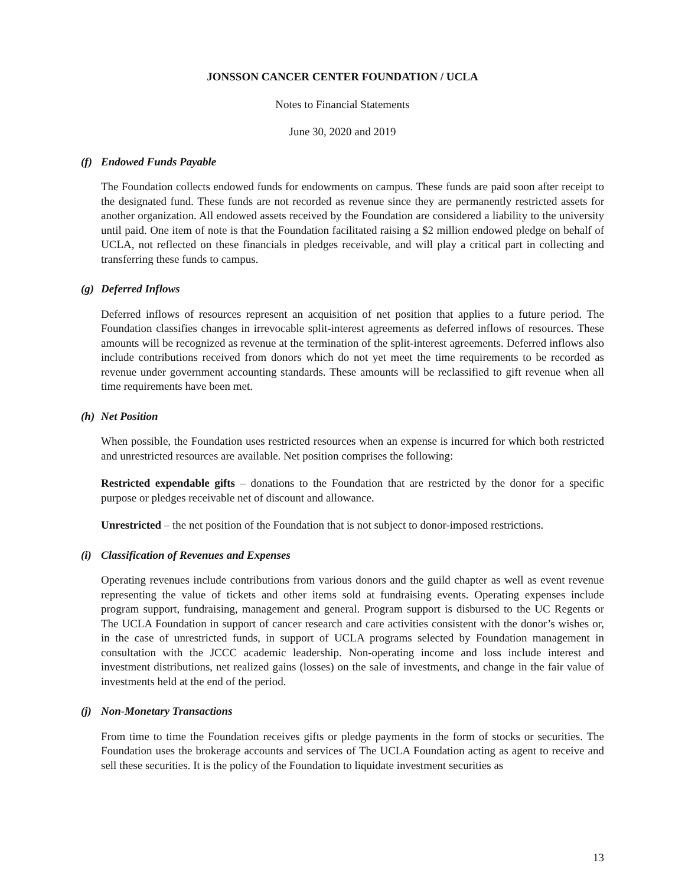JONSSON CANCER CENTER FOUNDATION / UCLA
Notes to Financial Statements
June 30, 2020 and 2019
(f) Endowed Funds Payable
The Foundation collects endowed funds for endowments on campus. These funds are paid soon after receipt to the designated fund. These funds are not recorded as revenue since they are permanently restricted assets for another organization. All endowed assets received by the Foundation are considered a liability to the university until paid. One item of note is that the Foundation facilitated raising a $2 million endowed pledge on behalf of UCLA, not reflected on these financials in pledges receivable, and will play a critical part in collecting and transferring these funds to campus.
(g) Deferred Inflows
Deferred inflows of resources represent an acquisition of net position that applies to a future period. The Foundation classifies changes in irrevocable split-interest agreements as deferred inflows of resources. These amounts will be recognized as revenue at the termination of the split-interest agreements. Deferred inflows also include contributions received from donors which do not yet meet the time requirements to be recorded as revenue under government accounting standards. These amounts will be reclassified to gift revenue when all time requirements have been met.
(h) Net Position
When possible, the Foundation uses restricted resources when an expense is incurred for which both restricted and unrestricted resources are available. Net position comprises the following:
Restricted expendable gifts – donations to the Foundation that are restricted by the donor for a specific purpose or pledges receivable net of discount and allowance.
Unrestricted – the net position of the Foundation that is not subject to donor-imposed restrictions.
(i) Classification of Revenues and Expenses
Operating revenues include contributions from various donors and the guild chapter as well as event revenue representing the value of tickets and other items sold at fundraising events. Operating expenses include program support, fundraising, management and general. Program support is disbursed to the UC Regents or The UCLA Foundation in support of cancer research and care activities consistent with the donor’s wishes or, in the case of unrestricted funds, in support of UCLA programs selected by Foundation management in consultation with the JCCC academic leadership. Non-operating income and loss include interest and investment distributions, net realized gains (losses) on the sale of investments, and change in the fair value of investments held at the end of the period.
(j) Non-Monetary Transactions
From time to time the Foundation receives gifts or pledge payments in the form of stocks or securities. The Foundation uses the brokerage accounts and services of The UCLA Foundation acting as agent to receive and sell these securities. It is the policy of the Foundation to liquidate investment securities as
13